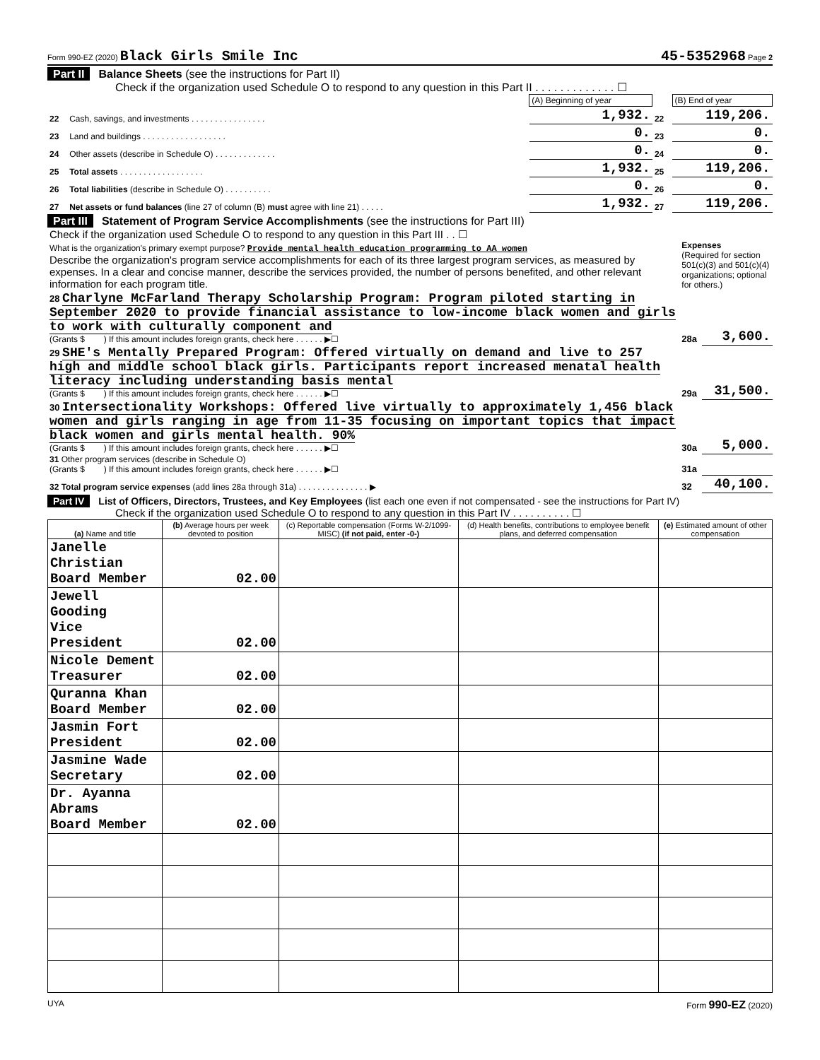Form 990-EZ (2020) Black Girls Smile Inc 45-5352968 Page 2
Part II Balance Sheets (see the instructions for Part II)
Check if the organization used Schedule O to respond to any question in this Part II . . . . . . . . . . . . . ☐
| | | (A) Beginning of year | | (B) End of year |
| 22 | Cash, savings, and investments . . . . . . . . . . . . . . . . | 1,932. | 22 | 119,206. |
| 23 | Land and buildings . . . . . . . . . . . . . . . . . . | 0. | 23 | 0. |
| 24 | Other assets (describe in Schedule O) . . . . . . . . . . . . . | 0. | 24 | 0. |
| 25 | Total assets . . . . . . . . . . . . . . . . . . | 1,932. | 25 | 119,206. |
| 26 | Total liabilities (describe in Schedule O) . . . . . . . . . . | 0. | 26 | 0. |
| 27 | Net assets or fund balances (line 27 of column (B) must agree with line 21) . . . . . | 1,932. | 27 | 119,206. |
Part III Statement of Program Service Accomplishments (see the instructions for Part III)
| Check if the organization used Schedule O to respond to any question in this Part III . . ☐ What is the organization's primary exempt purpose? Provide mental health education programming to AA women Describe the organization's program service accomplishments for each of its three largest program services, as measured by expenses. In a clear and concise manner, describe the services provided, the number of persons benefited, and other relevant information for each program title. | Expenses (Required for section 501(c)(3) and 501(c)(4) organizations; optional for others.) | |
| 28 Charlyne McFarland Therapy Scholarship Program: Program piloted starting in September 2020 to provide financial assistance to low-income black women and girls to work with culturally component and (Grants $ ) If this amount includes foreign grants, check here . . . . . . ▶☐ | 28a | 3,600. |
| 29 SHE's Mentally Prepared Program: Offered virtually on demand and live to 257 high and middle school black girls. Participants report increased menatal health literacy including understanding basis mental (Grants $ ) If this amount includes foreign grants, check here . . . . . . ▶☐ | 29a | 31,500. |
| 30 Intersectionality Workshops: Offered live virtually to approximately 1,456 black women and girls ranging in age from 11-35 focusing on important topics that impact black women and girls mental health. 90% (Grants $ ) If this amount includes foreign grants, check here . . . . . . ▶☐ | 30a | 5,000. |
| 31 Other program services (describe in Schedule O) (Grants $ ) If this amount includes foreign grants, check here . . . . . . ▶☐ | 31a | |
| 32 Total program service expenses (add lines 28a through 31a) . . . . . . . . . . . . . . . ▶ | 32 | 40,100. |
Part IV List of Officers, Directors, Trustees, and Key Employees (list each one even if not compensated - see the instructions for Part IV)
Check if the organization used Schedule O to respond to any question in this Part IV . . . . . . . . . . ☐
| (a) Name and title | (b) Average hours per week devoted to position | (c) Reportable compensation (Forms W-2/1099-MISC) (if not paid, enter -0-) | (d) Health benefits, contributions to employee benefit plans, and deferred compensation | (e) Estimated amount of other compensation |
| --- | --- | --- | --- | --- |
| Janelle Christian Board Member | 02.00 | | | |
| Jewell Gooding Vice President | 02.00 | | | |
| Nicole Dement Treasurer | 02.00 | | | |
| Quranna Khan Board Member | 02.00 | | | |
| Jasmin Fort President | 02.00 | | | |
| Jasmine Wade Secretary | 02.00 | | | |
| Dr. Ayanna Abrams Board Member | 02.00 | | | |
UYA Form 990-EZ (2020)